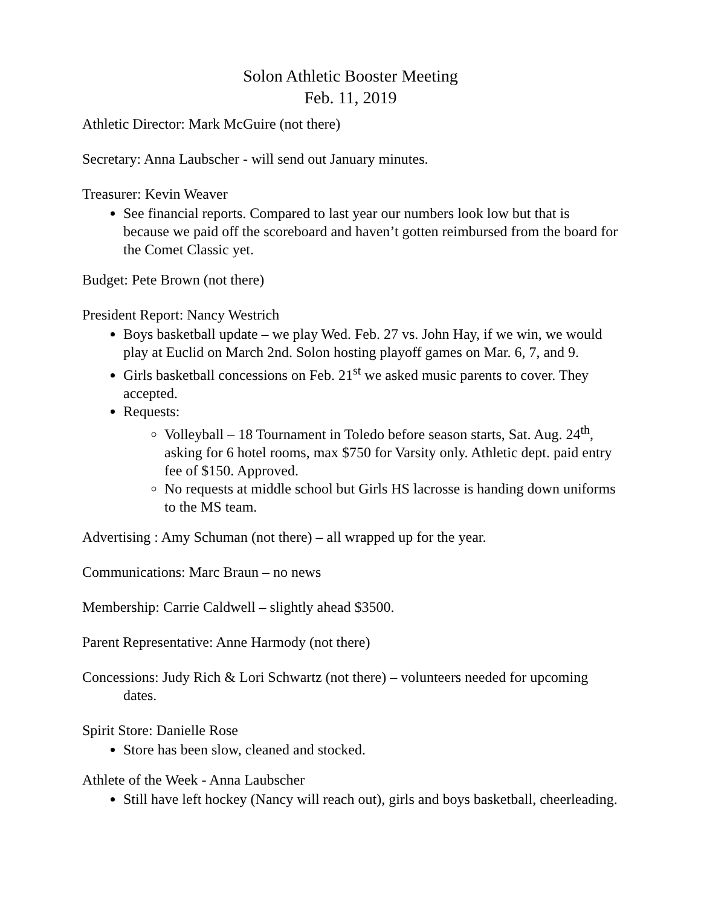Solon Athletic Booster Meeting
Feb. 11, 2019
Athletic Director: Mark McGuire (not there)
Secretary: Anna Laubscher - will send out January minutes.
Treasurer: Kevin Weaver
See financial reports. Compared to last year our numbers look low but that is because we paid off the scoreboard and haven’t gotten reimbursed from the board for the Comet Classic yet.
Budget: Pete Brown (not there)
President Report: Nancy Westrich
Boys basketball update – we play Wed. Feb. 27 vs. John Hay, if we win, we would play at Euclid on March 2nd. Solon hosting playoff games on Mar. 6, 7, and 9.
Girls basketball concessions on Feb. 21<sup>st</sup> we asked music parents to cover. They accepted.
Requests:
Volleyball – 18 Tournament in Toledo before season starts, Sat. Aug. 24<sup>th</sup>, asking for 6 hotel rooms, max $750 for Varsity only. Athletic dept. paid entry fee of $150. Approved.
No requests at middle school but Girls HS lacrosse is handing down uniforms to the MS team.
Advertising : Amy Schuman (not there) – all wrapped up for the year.
Communications: Marc Braun – no news
Membership: Carrie Caldwell – slightly ahead $3500.
Parent Representative: Anne Harmody (not there)
Concessions: Judy Rich & Lori Schwartz (not there) – volunteers needed for upcoming dates.
Spirit Store: Danielle Rose
Store has been slow, cleaned and stocked.
Athlete of the Week - Anna Laubscher
Still have left hockey (Nancy will reach out), girls and boys basketball, cheerleading.